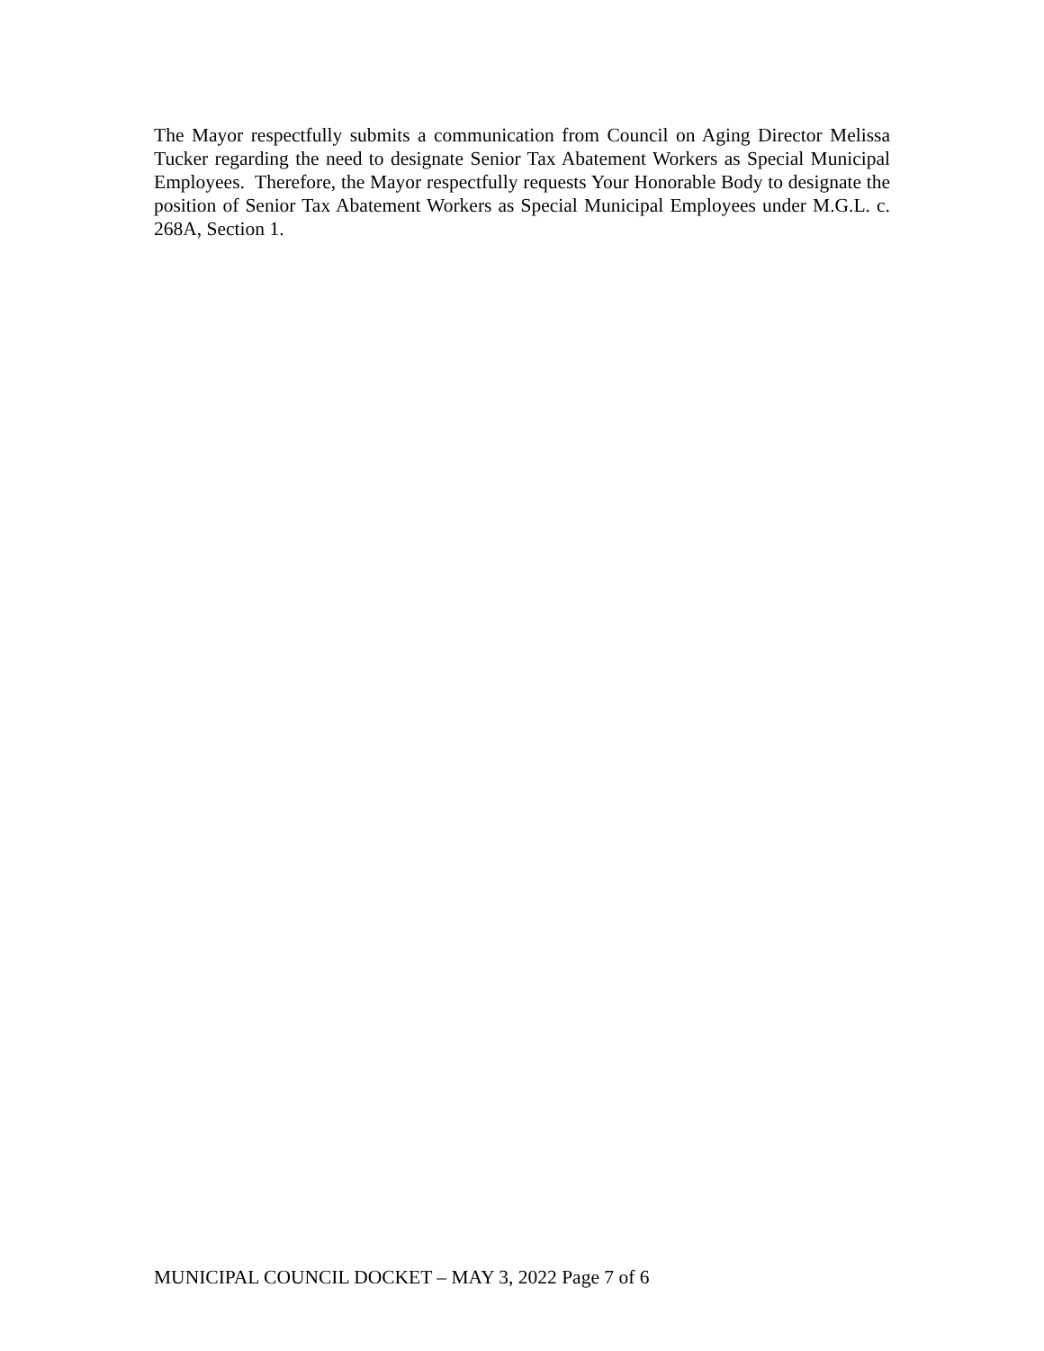The Mayor respectfully submits a communication from Council on Aging Director Melissa Tucker regarding the need to designate Senior Tax Abatement Workers as Special Municipal Employees. Therefore, the Mayor respectfully requests Your Honorable Body to designate the position of Senior Tax Abatement Workers as Special Municipal Employees under M.G.L. c. 268A, Section 1.
MUNICIPAL COUNCIL DOCKET – MAY 3, 2022 Page 7 of 6